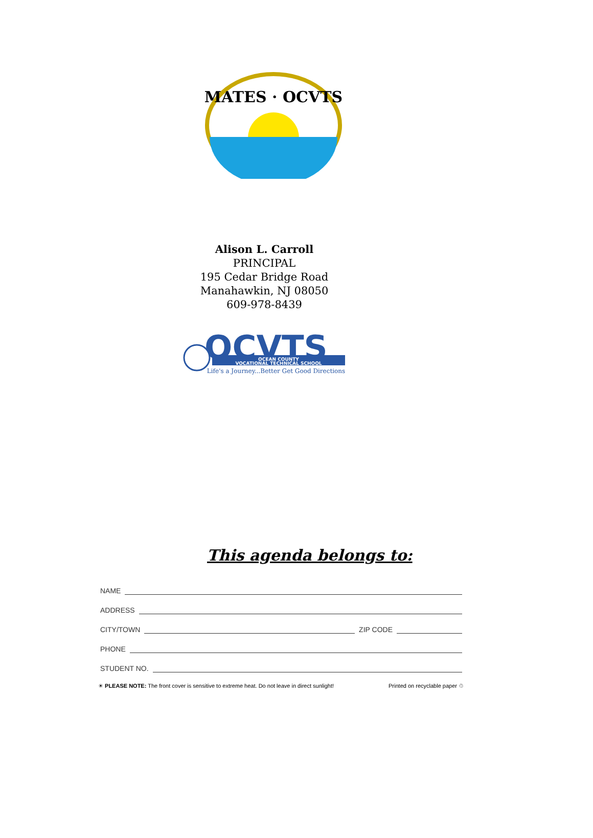MATES · OCVTS
Alison L. Carroll
PRINCIPAL
195 Cedar Bridge Road
Manahawkin, NJ 08050
609-978-8439
OCVTS
OCEAN COUNTY
VOCATIONAL TECHNICAL SCHOOL
Life's a Journey...Better Get Good Directions
This agenda belongs to:
NAME
ADDRESS
CITY/TOWN ZIP CODE
PHONE
STUDENT NO.
☀ PLEASE NOTE: The front cover is sensitive to extreme heat. Do not leave in direct sunlight! Printed on recyclable paper ♲